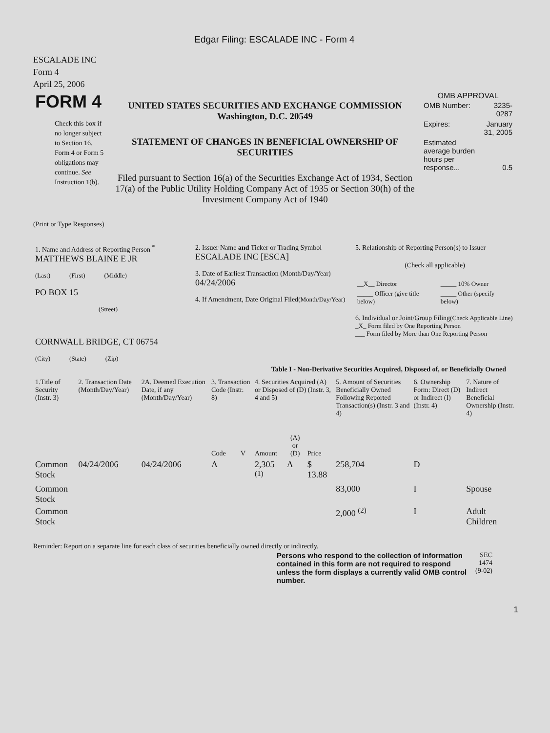Edgar Filing: ESCALADE INC - Form 4
ESCALADE INC
Form 4
April 25, 2006
| FORM 4 Check this box if no longer subject to Section 16. Form 4 or Form 5 obligations may continue. See Instruction 1(b). | UNITED STATES SECURITIES AND EXCHANGE COMMISSION Washington, D.C. 20549 STATEMENT OF CHANGES IN BENEFICIAL OWNERSHIP OF SECURITIES Filed pursuant to Section 16(a) of the Securities Exchange Act of 1934, Section 17(a) of the Public Utility Holding Company Act of 1935 or Section 30(h) of the Investment Company Act of 1940 | OMB APPROVAL / OMB Number: / 3235-0287 / / Expires: / January 31, 2005 / / Estimated average burden hours per response... / 0.5 / |
(Print or Type Responses)
| 1. Name and Address of Reporting Person <sup>*</sup> MATTHEWS BLAINE E JR (Last) (First) (Middle) PO BOX 15 (Street) CORNWALL BRIDGE, CT 06754 (City) (State) (Zip) | 2. Issuer Name and Ticker or Trading Symbol ESCALADE INC [ESCA] 3. Date of Earliest Transaction (Month/Day/Year) 04/24/2006 4. If Amendment, Date Original Filed (Month/Day/Year) | 5. Relationship of Reporting Person(s) to Issuer (Check all applicable) / __X__ Director / _____ 10% Owner / / _____ Officer (give title below) / _____ Other (specify below) / 6. Individual or Joint/Group Filing (Check Applicable Line) _X_ Form filed by One Reporting Person ___ Form filed by More than One Reporting Person |
Table I - Non-Derivative Securities Acquired, Disposed of, or Beneficially Owned
| 1.Title of Security (Instr. 3) | 2. Transaction Date (Month/Day/Year) | 2A. Deemed Execution Date, if any (Month/Day/Year) | 3. Transaction Code (Instr. 8) | | 4. Securities Acquired (A) or Disposed of (D) (Instr. 3, 4 and 5) | | | 5. Amount of Securities Beneficially Owned Following Reported Transaction(s) (Instr. 3 and 4) | 6. Ownership Form: Direct (D) or Indirect (I) (Instr. 4) | 7. Nature of Indirect Beneficial Ownership (Instr. 4) |
| --- | --- | --- | --- | --- | --- | --- | --- | --- | --- | --- |
| | | | Code | V | Amount | (A) or (D) | Price | | | |
| Common Stock | 04/24/2006 | 04/24/2006 | A | | 2,305 <sup>(1)</sup> | A | $ 13.88 | 258,704 | D | |
| Common Stock | | | | | | | | 83,000 | I | Spouse |
| Common Stock | | | | | | | | 2,000 <sup>(2)</sup> | I | Adult Children |
Reminder: Report on a separate line for each class of securities beneficially owned directly or indirectly.
| Persons who respond to the collection of information contained in this form are not required to respond unless the form displays a currently valid OMB control number. | SEC 1474 (9-02) |
1